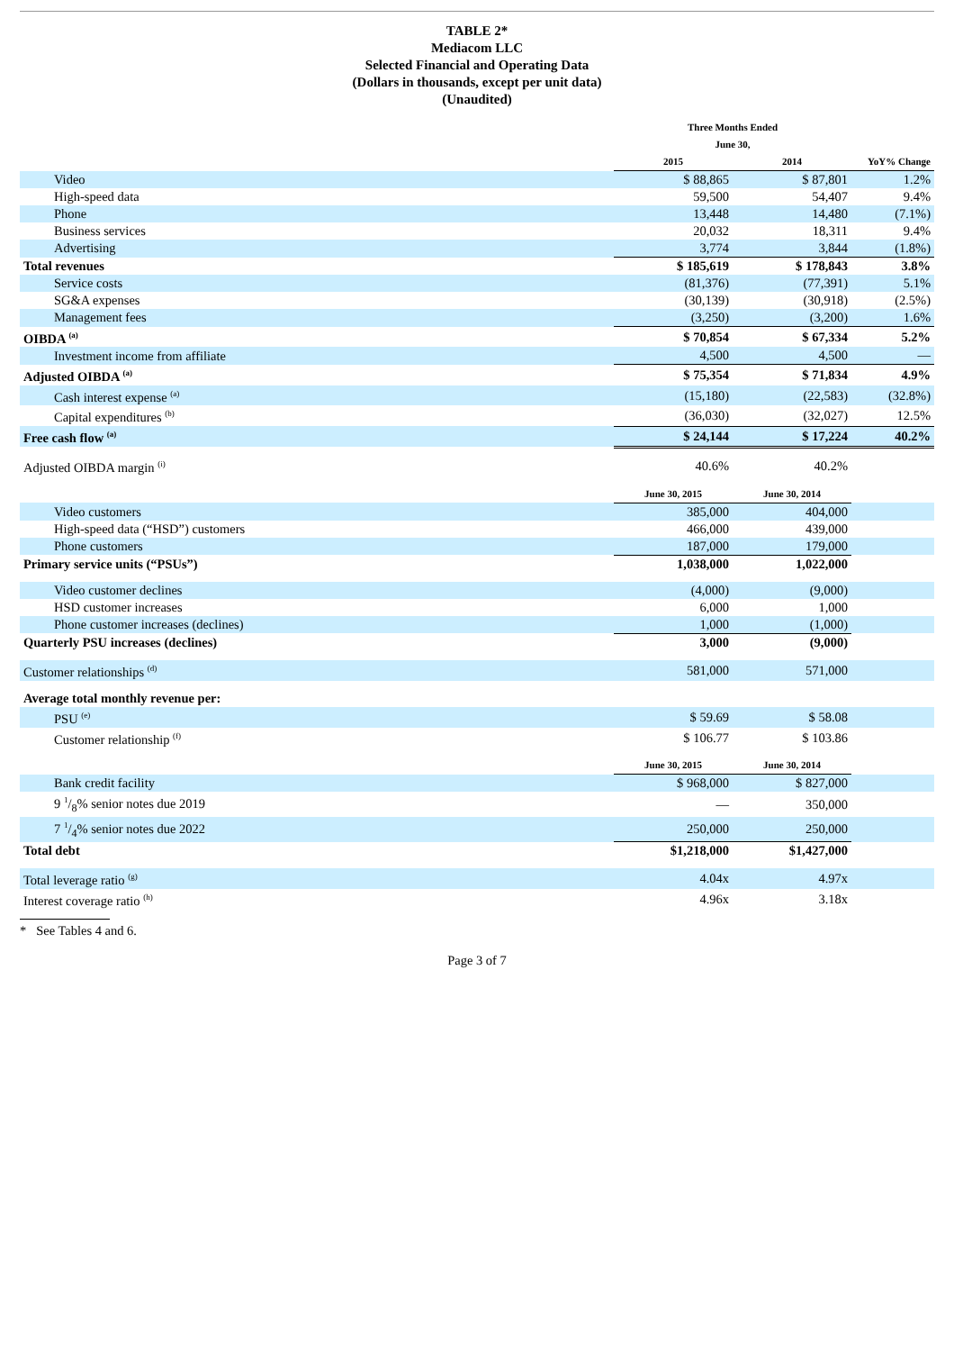TABLE 2*
Mediacom LLC
Selected Financial and Operating Data
(Dollars in thousands, except per unit data)
(Unaudited)
| | Three Months Ended June 30, | | |
| --- | --- | --- | --- |
| | 2015 | 2014 | YoY% Change |
| Video | $ 88,865 | $ 87,801 | 1.2% |
| High-speed data | 59,500 | 54,407 | 9.4% |
| Phone | 13,448 | 14,480 | (7.1%) |
| Business services | 20,032 | 18,311 | 9.4% |
| Advertising | 3,774 | 3,844 | (1.8%) |
| Total revenues | $ 185,619 | $ 178,843 | 3.8% |
| Service costs | (81,376) | (77,391) | 5.1% |
| SG&A expenses | (30,139) | (30,918) | (2.5%) |
| Management fees | (3,250) | (3,200) | 1.6% |
| OIBDA <sup>(a)</sup> | $ 70,854 | $ 67,334 | 5.2% |
| Investment income from affiliate | 4,500 | 4,500 | — |
| Adjusted OIBDA <sup>(a)</sup> | $ 75,354 | $ 71,834 | 4.9% |
| Cash interest expense <sup>(a)</sup> | (15,180) | (22,583) | (32.8%) |
| Capital expenditures <sup>(b)</sup> | (36,030) | (32,027) | 12.5% |
| Free cash flow <sup>(a)</sup> | $ 24,144 | $ 17,224 | 40.2% |
| Adjusted OIBDA margin <sup>(i)</sup> | 40.6% | 40.2% | |
| | June 30, 2015 | June 30, 2014 | |
| Video customers | 385,000 | 404,000 | |
| High-speed data (“HSD”) customers | 466,000 | 439,000 | |
| Phone customers | 187,000 | 179,000 | |
| Primary service units (“PSUs”) | 1,038,000 | 1,022,000 | |
| Video customer declines | (4,000) | (9,000) | |
| HSD customer increases | 6,000 | 1,000 | |
| Phone customer increases (declines) | 1,000 | (1,000) | |
| Quarterly PSU increases (declines) | 3,000 | (9,000) | |
| Customer relationships <sup>(d)</sup> | 581,000 | 571,000 | |
| Average total monthly revenue per: | | | |
| PSU <sup>(e)</sup> | $ 59.69 | $ 58.08 | |
| Customer relationship <sup>(f)</sup> | $ 106.77 | $ 103.86 | |
| | June 30, 2015 | June 30, 2014 | |
| Bank credit facility | $ 968,000 | $ 827,000 | |
| 9 1/8% senior notes due 2019 | — | 350,000 | |
| 7 1/4% senior notes due 2022 | 250,000 | 250,000 | |
| Total debt | $1,218,000 | $1,427,000 | |
| Total leverage ratio <sup>(g)</sup> | 4.04x | 4.97x | |
| Interest coverage ratio <sup>(h)</sup> | 4.96x | 3.18x | |
* See Tables 4 and 6.
Page 3 of 7